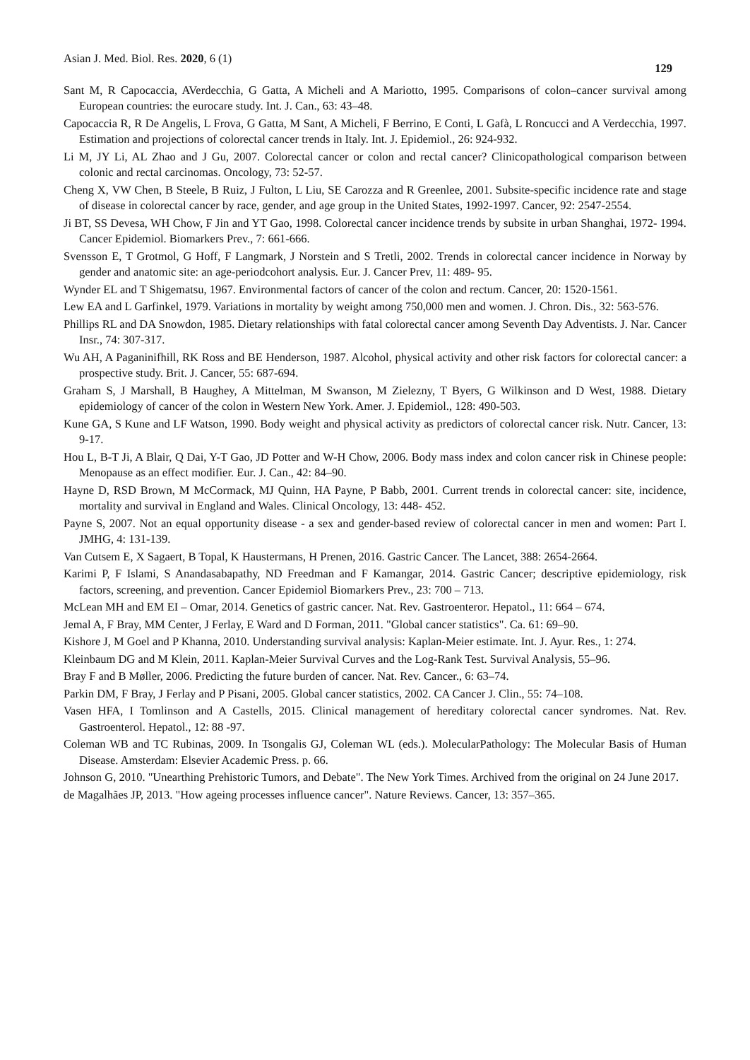Asian J. Med. Biol. Res. 2020, 6 (1) 129
Sant M, R Capocaccia, AVerdecchia, G Gatta, A Micheli and A Mariotto, 1995. Comparisons of colon–cancer survival among European countries: the eurocare study. Int. J. Can., 63: 43–48.
Capocaccia R, R De Angelis, L Frova, G Gatta, M Sant, A Micheli, F Berrino, E Conti, L Gafà, L Roncucci and A Verdecchia, 1997. Estimation and projections of colorectal cancer trends in Italy. Int. J. Epidemiol., 26: 924-932.
Li M, JY Li, AL Zhao and J Gu, 2007. Colorectal cancer or colon and rectal cancer? Clinicopathological comparison between colonic and rectal carcinomas. Oncology, 73: 52-57.
Cheng X, VW Chen, B Steele, B Ruiz, J Fulton, L Liu, SE Carozza and R Greenlee, 2001. Subsite-specific incidence rate and stage of disease in colorectal cancer by race, gender, and age group in the United States, 1992-1997. Cancer, 92: 2547-2554.
Ji BT, SS Devesa, WH Chow, F Jin and YT Gao, 1998. Colorectal cancer incidence trends by subsite in urban Shanghai, 1972- 1994. Cancer Epidemiol. Biomarkers Prev., 7: 661-666.
Svensson E, T Grotmol, G Hoff, F Langmark, J Norstein and S Tretli, 2002. Trends in colorectal cancer incidence in Norway by gender and anatomic site: an age-periodcohort analysis. Eur. J. Cancer Prev, 11: 489- 95.
Wynder EL and T Shigematsu, 1967. Environmental factors of cancer of the colon and rectum. Cancer, 20: 1520-1561.
Lew EA and L Garfinkel, 1979. Variations in mortality by weight among 750,000 men and women. J. Chron. Dis., 32: 563-576.
Phillips RL and DA Snowdon, 1985. Dietary relationships with fatal colorectal cancer among Seventh Day Adventists. J. Nar. Cancer Insr., 74: 307-317.
Wu AH, A Paganinifhill, RK Ross and BE Henderson, 1987. Alcohol, physical activity and other risk factors for colorectal cancer: a prospective study. Brit. J. Cancer, 55: 687-694.
Graham S, J Marshall, B Haughey, A Mittelman, M Swanson, M Zielezny, T Byers, G Wilkinson and D West, 1988. Dietary epidemiology of cancer of the colon in Western New York. Amer. J. Epidemiol., 128: 490-503.
Kune GA, S Kune and LF Watson, 1990. Body weight and physical activity as predictors of colorectal cancer risk. Nutr. Cancer, 13: 9-17.
Hou L, B-T Ji, A Blair, Q Dai, Y-T Gao, JD Potter and W-H Chow, 2006. Body mass index and colon cancer risk in Chinese people: Menopause as an effect modifier. Eur. J. Can., 42: 84–90.
Hayne D, RSD Brown, M McCormack, MJ Quinn, HA Payne, P Babb, 2001. Current trends in colorectal cancer: site, incidence, mortality and survival in England and Wales. Clinical Oncology, 13: 448- 452.
Payne S, 2007. Not an equal opportunity disease - a sex and gender-based review of colorectal cancer in men and women: Part I. JMHG, 4: 131-139.
Van Cutsem E, X Sagaert, B Topal, K Haustermans, H Prenen, 2016. Gastric Cancer. The Lancet, 388: 2654-2664.
Karimi P, F Islami, S Anandasabapathy, ND Freedman and F Kamangar, 2014. Gastric Cancer; descriptive epidemiology, risk factors, screening, and prevention. Cancer Epidemiol Biomarkers Prev., 23: 700 – 713.
McLean MH and EM EI – Omar, 2014. Genetics of gastric cancer. Nat. Rev. Gastroenteror. Hepatol., 11: 664 – 674.
Jemal A, F Bray, MM Center, J Ferlay, E Ward and D Forman, 2011. "Global cancer statistics". Ca. 61: 69–90.
Kishore J, M Goel and P Khanna, 2010. Understanding survival analysis: Kaplan-Meier estimate. Int. J. Ayur. Res., 1: 274.
Kleinbaum DG and M Klein, 2011. Kaplan-Meier Survival Curves and the Log-Rank Test. Survival Analysis, 55–96.
Bray F and B Møller, 2006. Predicting the future burden of cancer. Nat. Rev. Cancer., 6: 63–74.
Parkin DM, F Bray, J Ferlay and P Pisani, 2005. Global cancer statistics, 2002. CA Cancer J. Clin., 55: 74–108.
Vasen HFA, I Tomlinson and A Castells, 2015. Clinical management of hereditary colorectal cancer syndromes. Nat. Rev. Gastroenterol. Hepatol., 12: 88 -97.
Coleman WB and TC Rubinas, 2009. In Tsongalis GJ, Coleman WL (eds.). MolecularPathology: The Molecular Basis of Human Disease. Amsterdam: Elsevier Academic Press. p. 66.
Johnson G, 2010. "Unearthing Prehistoric Tumors, and Debate". The New York Times. Archived from the original on 24 June 2017.
de Magalhães JP, 2013. "How ageing processes influence cancer". Nature Reviews. Cancer, 13: 357–365.